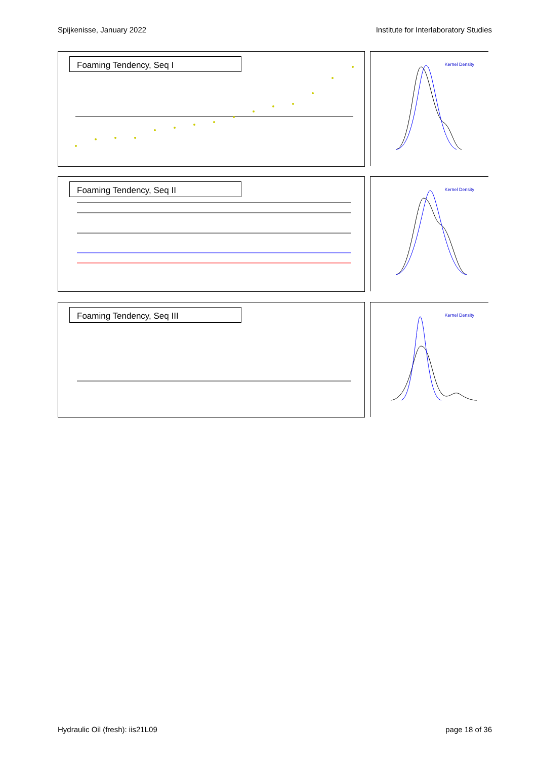Spijkenisse, January 2022 Institute for Interlaboratory Studies
Foaming Tendency, Seq I Kernel Density
Foaming Tendency, Seq II Kernel Density
Foaming Tendency, Seq III Kernel Density
Hydraulic Oil (fresh): iis21L09 page 18 of 36